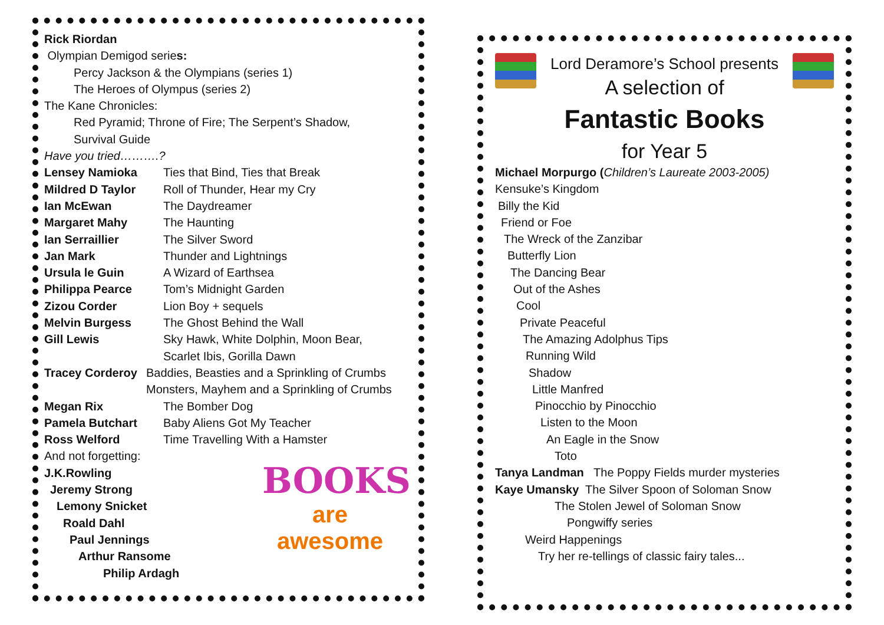Rick Riordan
Olympian Demigod series:
Percy Jackson & the Olympians (series 1)
The Heroes of Olympus (series 2)
The Kane Chronicles:
Red Pyramid; Throne of Fire; The Serpent’s Shadow,
Survival Guide
Have you tried……….?
Lensey Namioka Ties that Bind, Ties that Break
Mildred D Taylor Roll of Thunder, Hear my Cry
Ian McEwan The Daydreamer
Margaret Mahy The Haunting
Ian Serraillier The Silver Sword
Jan Mark Thunder and Lightnings
Ursula le Guin A Wizard of Earthsea
Philippa Pearce Tom’s Midnight Garden
Zizou Corder Lion Boy + sequels
Melvin Burgess The Ghost Behind the Wall
Gill Lewis Sky Hawk, White Dolphin, Moon Bear,
Scarlet Ibis, Gorilla Dawn
Tracey Corderoy Baddies, Beasties and a Sprinkling of Crumbs
Monsters, Mayhem and a Sprinkling of Crumbs
Megan Rix The Bomber Dog
Pamela Butchart Baby Aliens Got My Teacher
Ross Welford Time Travelling With a Hamster
And not forgetting:
J.K.Rowling
Jeremy Strong
Lemony Snicket
Roald Dahl
Paul Jennings
Arthur Ransome
Philip Ardagh
BOOKS
are awesome
Lord Deramore’s School presents
A selection of
Fantastic Books
for Year 5
Michael Morpurgo (Children’s Laureate 2003-2005)
Kensuke’s Kingdom
Billy the Kid
Friend or Foe
The Wreck of the Zanzibar
Butterfly Lion
The Dancing Bear
Out of the Ashes
Cool
Private Peaceful
The Amazing Adolphus Tips
Running Wild
Shadow
Little Manfred
Pinocchio by Pinocchio
Listen to the Moon
An Eagle in the Snow
Toto
Tanya Landman The Poppy Fields murder mysteries
Kaye Umansky The Silver Spoon of Soloman Snow
The Stolen Jewel of Soloman Snow
Pongwiffy series
Weird Happenings
Try her re-tellings of classic fairy tales...